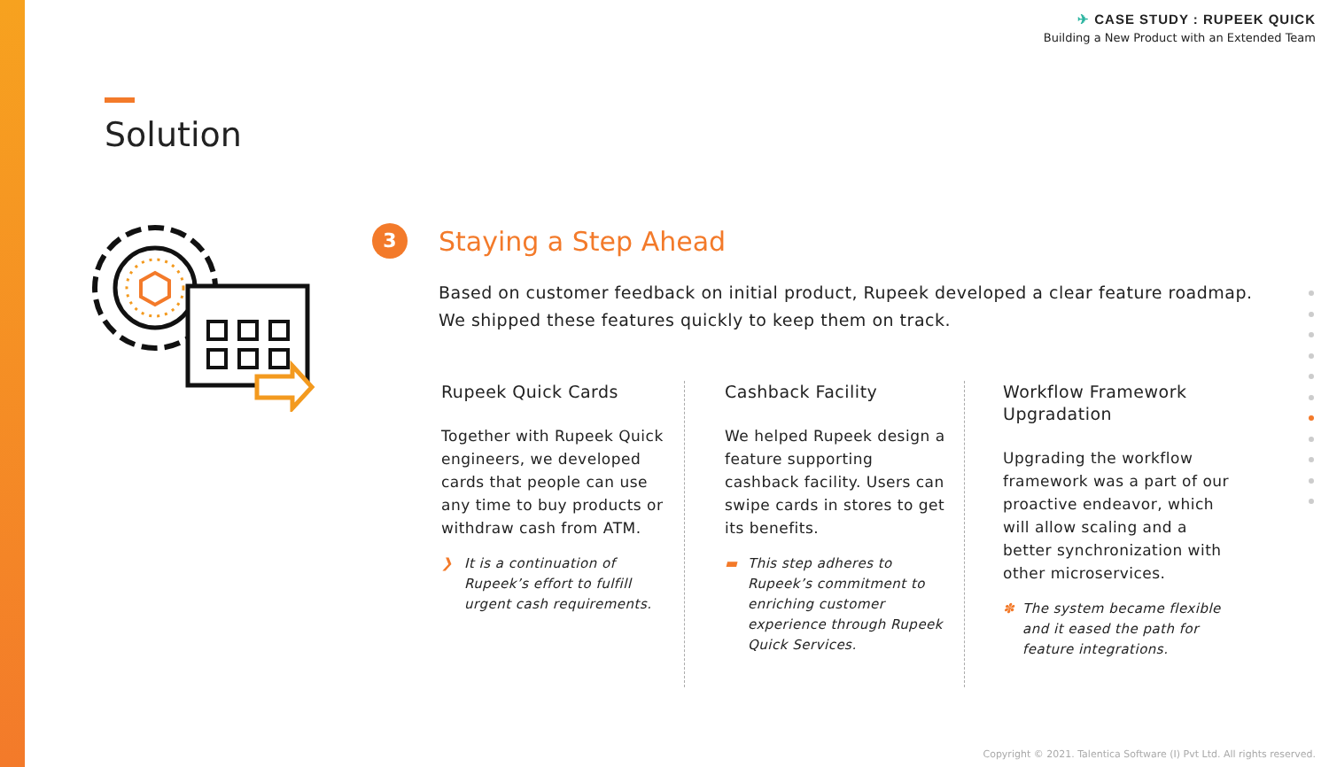✈ CASE STUDY : RUPEEK QUICK
Building a New Product with an Extended Team
Solution
3 Staying a Step Ahead
Based on customer feedback on initial product, Rupeek developed a clear feature roadmap.
We shipped these features quickly to keep them on track.
Rupeek Quick Cards
Together with Rupeek Quick engineers, we developed cards that people can use any time to buy products or withdraw cash from ATM.
❯ It is a continuation of Rupeek’s effort to fulfill urgent cash requirements.
Cashback Facility
We helped Rupeek design a feature supporting cashback facility. Users can swipe cards in stores to get its benefits.
▬ This step adheres to Rupeek’s commitment to enriching customer experience through Rupeek Quick Services.
Workflow Framework Upgradation
Upgrading the workflow framework was a part of our proactive endeavor, which will allow scaling and a better synchronization with other microservices.
✽ The system became flexible and it eased the path for feature integrations.
Copyright © 2021. Talentica Software (I) Pvt Ltd. All rights reserved.